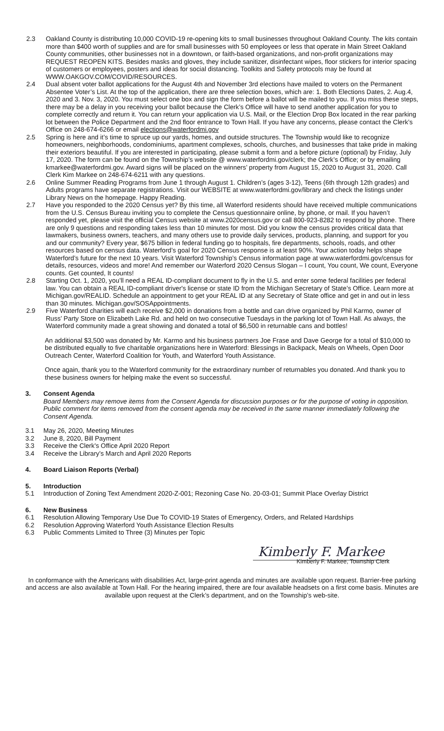2.3 Oakland County is distributing 10,000 COVID-19 re-opening kits to small businesses throughout Oakland County. The kits contain more than $400 worth of supplies and are for small businesses with 50 employees or less that operate in Main Street Oakland County communities, other businesses not in a downtown, or faith-based organizations, and non-profit organizations may REQUEST REOPEN KITS. Besides masks and gloves, they include sanitizer, disinfectant wipes, floor stickers for interior spacing of customers or employees, posters and ideas for social distancing. Toolkits and Safety protocols may be found at WWW.OAKGOV.COM/COVID/RESOURCES.
2.4 Dual absent voter ballot applications for the August 4th and November 3rd elections have mailed to voters on the Permanent Absentee Voter’s List. At the top of the application, there are three selection boxes, which are: 1. Both Elections Dates, 2. Aug.4, 2020 and 3. Nov. 3, 2020. You must select one box and sign the form before a ballot will be mailed to you. If you miss these steps, there may be a delay in you receiving your ballot because the Clerk’s Office will have to send another application for you to complete correctly and return it. You can return your application via U.S. Mail, or the Election Drop Box located in the rear parking lot between the Police Department and the 2nd floor entrance to Town Hall. If you have any concerns, please contact the Clerk’s Office on 248-674-6266 or email elections@waterfordmi.gov
2.5 Spring is here and it’s time to spruce up our yards, homes, and outside structures. The Township would like to recognize homeowners, neighborhoods, condominiums, apartment complexes, schools, churches, and businesses that take pride in making their exteriors beautiful. If you are interested in participating, please submit a form and a before picture (optional) by Friday, July 17, 2020. The form can be found on the Township’s website @ www.waterfordmi.gov/clerk; the Clerk’s Office; or by emailing kmarkee@waterfordmi.gov. Award signs will be placed on the winners’ property from August 15, 2020 to August 31, 2020. Call Clerk Kim Markee on 248-674-6211 with any questions.
2.6 Online Summer Reading Programs from June 1 through August 1. Children’s (ages 3-12), Teens (6th through 12th grades) and Adults programs have separate registrations. Visit our WEBSITE at www.waterfordmi.gov/library and check the listings under Library News on the homepage. Happy Reading.
2.7 Have you responded to the 2020 Census yet? By this time, all Waterford residents should have received multiple communications from the U.S. Census Bureau inviting you to complete the Census questionnaire online, by phone, or mail. If you haven’t responded yet, please visit the official Census website at www.2020census.gov or call 800-923-8282 to respond by phone. There are only 9 questions and responding takes less than 10 minutes for most. Did you know the census provides critical data that lawmakers, business owners, teachers, and many others use to provide daily services, products, planning, and support for you and our community? Every year, $675 billion in federal funding go to hospitals, fire departments, schools, roads, and other resources based on census data. Waterford’s goal for 2020 Census response is at least 90%. Your action today helps shape Waterford’s future for the next 10 years. Visit Waterford Township’s Census information page at www.waterfordmi.gov/census for details, resources, videos and more! And remember our Waterford 2020 Census Slogan – I count, You count, We count, Everyone counts. Get counted, It counts!
2.8 Starting Oct. 1, 2020, you’ll need a REAL ID-compliant document to fly in the U.S. and enter some federal facilities per federal law. You can obtain a REAL ID-compliant driver's license or state ID from the Michigan Secretary of State’s Office. Learn more at Michigan.gov/REALID. Schedule an appointment to get your REAL ID at any Secretary of State office and get in and out in less than 30 minutes. Michigan.gov/SOSAppointments.
2.9 Five Waterford charities will each receive $2,000 in donations from a bottle and can drive organized by Phil Karmo, owner of Russ’ Party Store on Elizabeth Lake Rd. and held on two consecutive Tuesdays in the parking lot of Town Hall. As always, the Waterford community made a great showing and donated a total of $6,500 in returnable cans and bottles!
An additional $3,500 was donated by Mr. Karmo and his business partners Joe Frase and Dave George for a total of $10,000 to be distributed equally to five charitable organizations here in Waterford: Blessings in Backpack, Meals on Wheels, Open Door Outreach Center, Waterford Coalition for Youth, and Waterford Youth Assistance.
Once again, thank you to the Waterford community for the extraordinary number of returnables you donated. And thank you to these business owners for helping make the event so successful.
3. Consent Agenda
Board Members may remove items from the Consent Agenda for discussion purposes or for the purpose of voting in opposition. Public comment for items removed from the consent agenda may be received in the same manner immediately following the Consent Agenda.
3.1 May 26, 2020, Meeting Minutes
3.2 June 8, 2020, Bill Payment
3.3 Receive the Clerk's Office April 2020 Report
3.4 Receive the Library’s March and April 2020 Reports
4. Board Liaison Reports (Verbal)
5. Introduction
5.1 Introduction of Zoning Text Amendment 2020-Z-001; Rezoning Case No. 20-03-01; Summit Place Overlay District
6. New Business
6.1 Resolution Allowing Temporary Use Due To COVID-19 States of Emergency, Orders, and Related Hardships
6.2 Resolution Approving Waterford Youth Assistance Election Results
6.3 Public Comments Limited to Three (3) Minutes per Topic
Kimberly F. Markee
Kimberly F. Markee, Township Clerk
In conformance with the Americans with disabilities Act, large-print agenda and minutes are available upon request. Barrier-free parking and access are also available at Town Hall. For the hearing impaired, there are four available headsets on a first come basis. Minutes are available upon request at the Clerk’s department, and on the Township’s web-site.